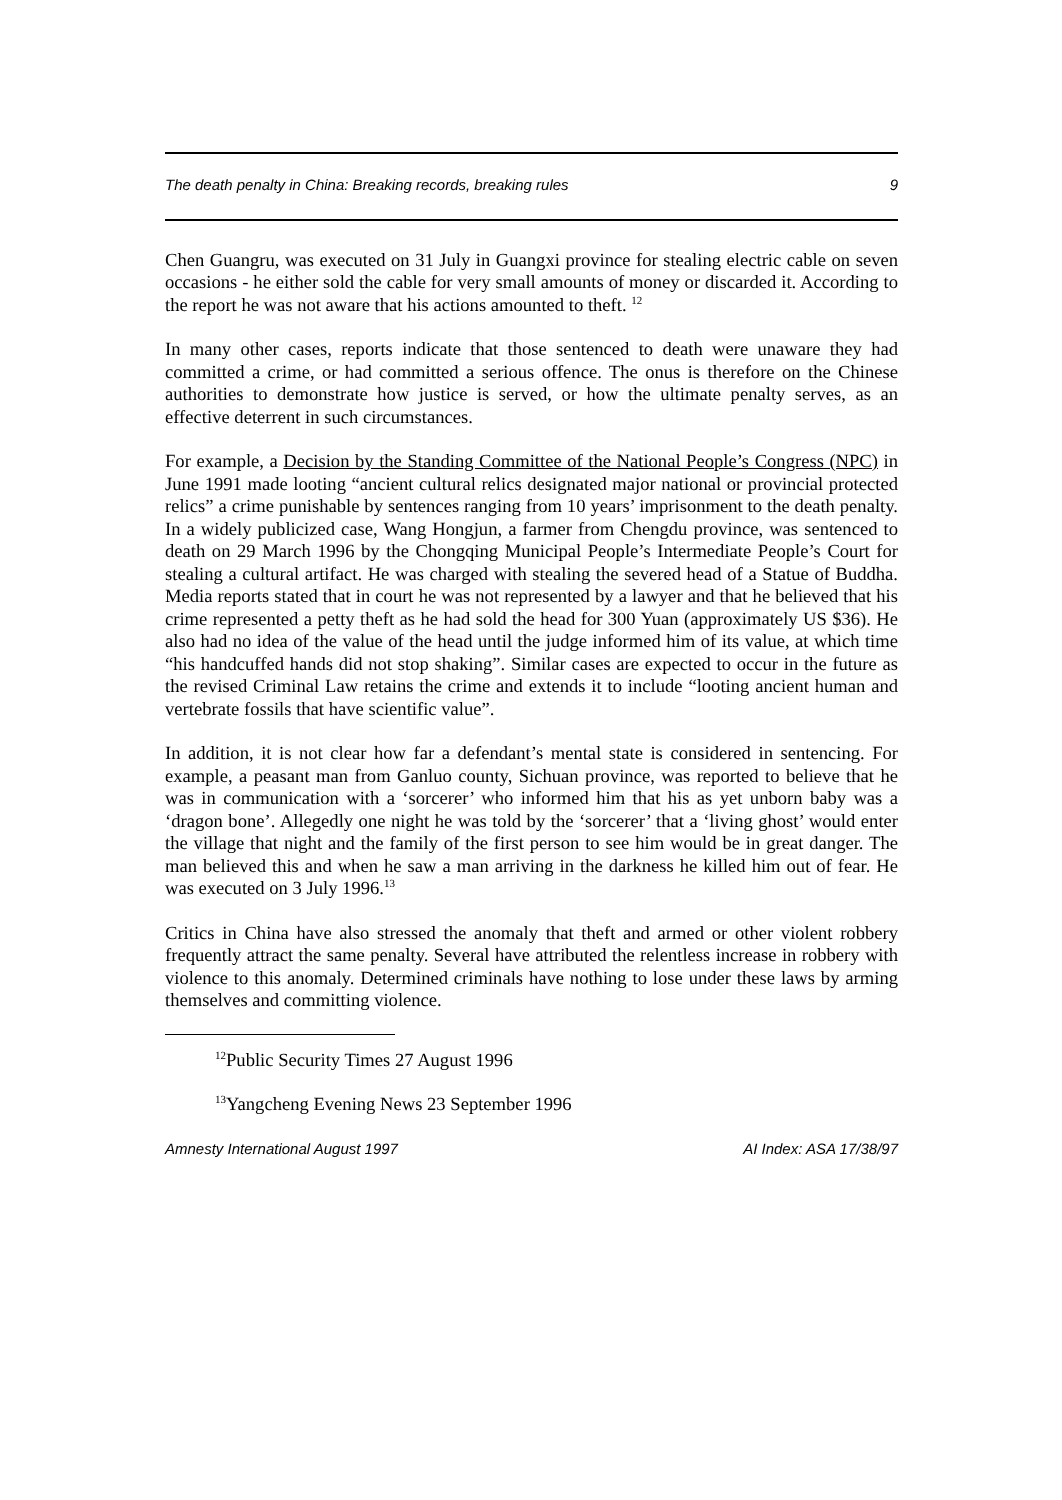The death penalty in China: Breaking records, breaking rules 9
Chen Guangru, was executed on 31 July in Guangxi province for stealing electric cable on seven occasions - he either sold the cable for very small amounts of money or discarded it. According to the report he was not aware that his actions amounted to theft. <sup>12</sup>
In many other cases, reports indicate that those sentenced to death were unaware they had committed a crime, or had committed a serious offence. The onus is therefore on the Chinese authorities to demonstrate how justice is served, or how the ultimate penalty serves, as an effective deterrent in such circumstances.
For example, a Decision by the Standing Committee of the National People’s Congress (NPC) in June 1991 made looting “ancient cultural relics designated major national or provincial protected relics” a crime punishable by sentences ranging from 10 years’ imprisonment to the death penalty. In a widely publicized case, Wang Hongjun, a farmer from Chengdu province, was sentenced to death on 29 March 1996 by the Chongqing Municipal People’s Intermediate People’s Court for stealing a cultural artifact. He was charged with stealing the severed head of a Statue of Buddha. Media reports stated that in court he was not represented by a lawyer and that he believed that his crime represented a petty theft as he had sold the head for 300 Yuan (approximately US $36). He also had no idea of the value of the head until the judge informed him of its value, at which time “his handcuffed hands did not stop shaking”. Similar cases are expected to occur in the future as the revised Criminal Law retains the crime and extends it to include “looting ancient human and vertebrate fossils that have scientific value”.
In addition, it is not clear how far a defendant’s mental state is considered in sentencing. For example, a peasant man from Ganluo county, Sichuan province, was reported to believe that he was in communication with a ‘sorcerer’ who informed him that his as yet unborn baby was a ‘dragon bone’. Allegedly one night he was told by the ‘sorcerer’ that a ‘living ghost’ would enter the village that night and the family of the first person to see him would be in great danger. The man believed this and when he saw a man arriving in the darkness he killed him out of fear. He was executed on 3 July 1996.<sup>13</sup>
Critics in China have also stressed the anomaly that theft and armed or other violent robbery frequently attract the same penalty. Several have attributed the relentless increase in robbery with violence to this anomaly. Determined criminals have nothing to lose under these laws by arming themselves and committing violence.
<sup>12</sup> Public Security Times 27 August 1996
<sup>13</sup> Yangcheng Evening News 23 September 1996
Amnesty International August 1997 AI Index: ASA 17/38/97